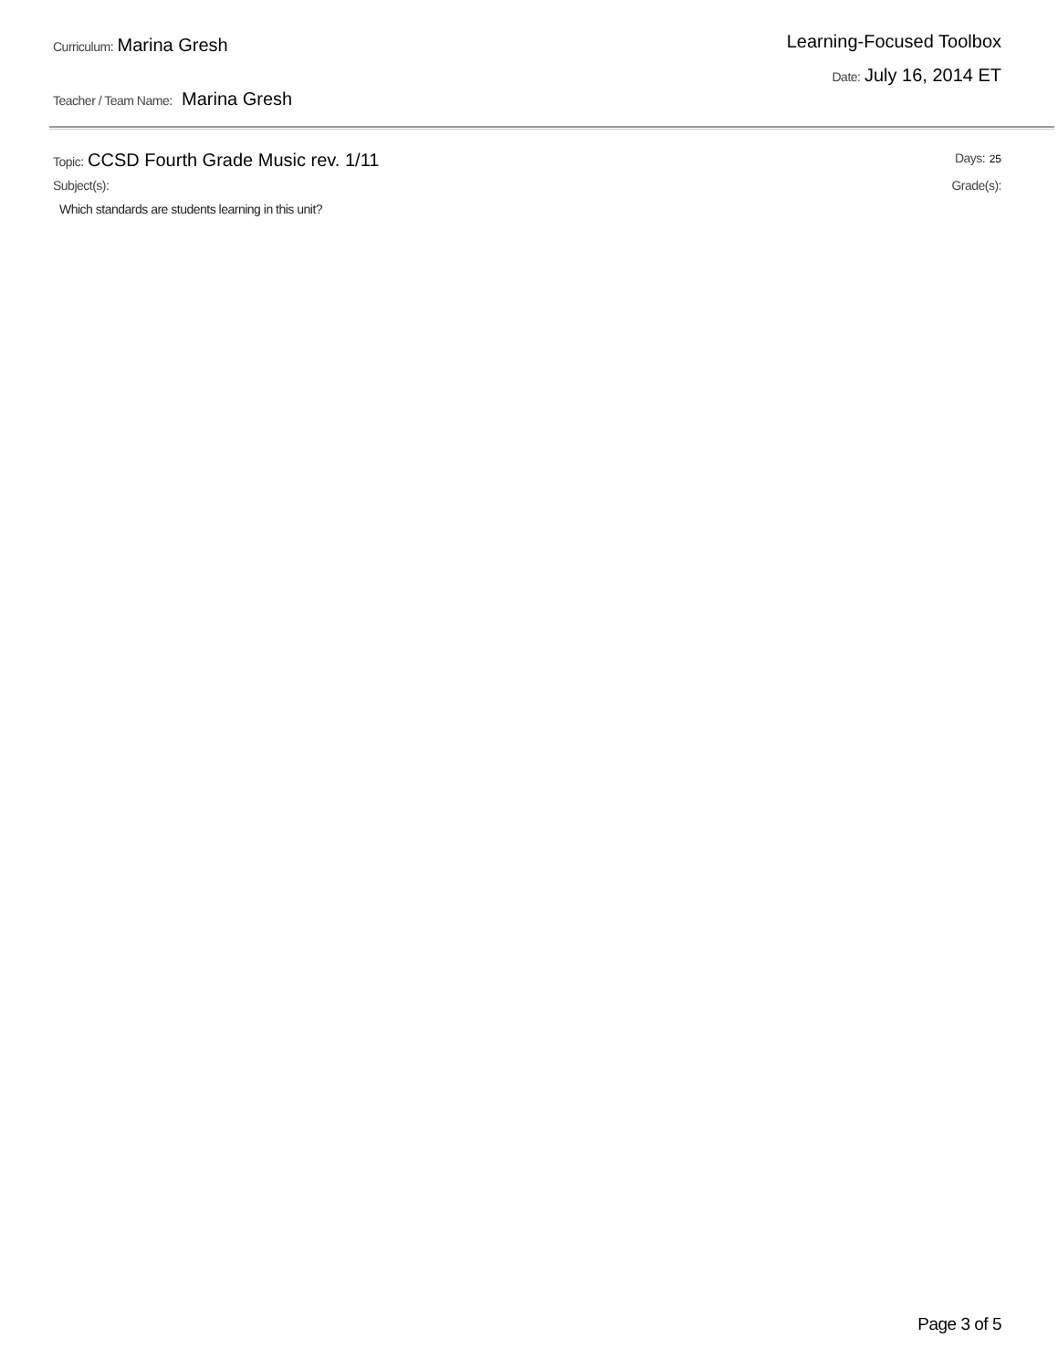Curriculum: Marina Gresh
Teacher / Team Name: Marina Gresh
Learning-Focused Toolbox
Date: July 16, 2014 ET
Topic: CCSD Fourth Grade Music rev. 1/11
Days: 25
Subject(s): Grade(s):
Which standards are students learning in this unit?
Page 3 of 5